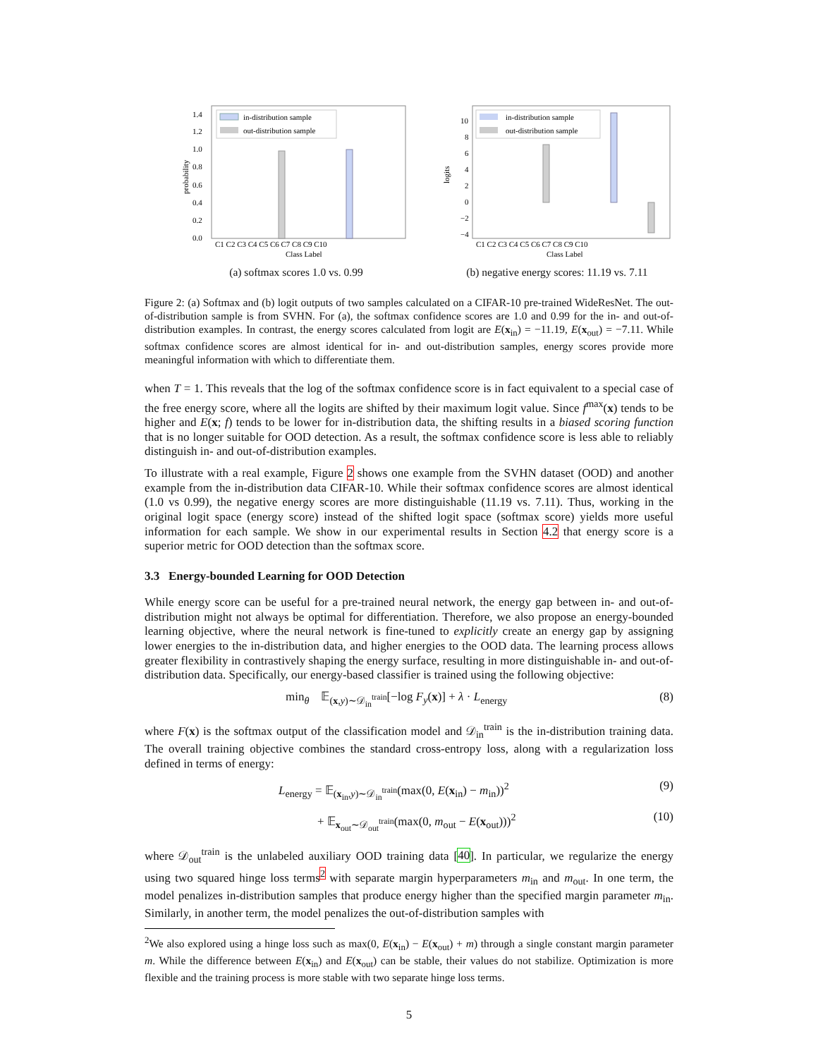in-distribution sample
out-distribution sample
1.4
1.2
1.0
0.8
0.6
0.4
0.2
0.0
C1 C2 C3 C4 C5 C6 C7 C8 C9 C10
Class Label
probability
(a) softmax scores 1.0 vs. 0.99
in-distribution sample
out-distribution sample
10
8
6
4
2
0
−2
−4
C1 C2 C3 C4 C5 C6 C7 C8 C9 C10
Class Label
logits
(b) negative energy scores: 11.19 vs. 7.11
Figure 2: (a) Softmax and (b) logit outputs of two samples calculated on a CIFAR-10 pre-trained WideResNet. The out-of-distribution sample is from SVHN. For (a), the softmax confidence scores are 1.0 and 0.99 for the in- and out-of-distribution examples. In contrast, the energy scores calculated from logit are E(x<sub>in</sub>) = −11.19, E(x<sub>out</sub>) = −7.11. While softmax confidence scores are almost identical for in- and out-distribution samples, energy scores provide more meaningful information with which to differentiate them.
when T = 1. This reveals that the log of the softmax confidence score is in fact equivalent to a special case of the free energy score, where all the logits are shifted by their maximum logit value. Since f<sup>max</sup>(x) tends to be higher and E(x; f) tends to be lower for in-distribution data, the shifting results in a biased scoring function that is no longer suitable for OOD detection. As a result, the softmax confidence score is less able to reliably distinguish in- and out-of-distribution examples.
To illustrate with a real example, Figure 2 shows one example from the SVHN dataset (OOD) and another example from the in-distribution data CIFAR-10. While their softmax confidence scores are almost identical (1.0 vs 0.99), the negative energy scores are more distinguishable (11.19 vs. 7.11). Thus, working in the original logit space (energy score) instead of the shifted logit space (softmax score) yields more useful information for each sample. We show in our experimental results in Section 4.2 that energy score is a superior metric for OOD detection than the softmax score.
3.3 Energy-bounded Learning for OOD Detection
While energy score can be useful for a pre-trained neural network, the energy gap between in- and out-of-distribution might not always be optimal for differentiation. Therefore, we also propose an energy-bounded learning objective, where the neural network is fine-tuned to explicitly create an energy gap by assigning lower energies to the in-distribution data, and higher energies to the OOD data. The learning process allows greater flexibility in contrastively shaping the energy surface, resulting in more distinguishable in- and out-of-distribution data. Specifically, our energy-based classifier is trained using the following objective:
min<sub>θ</sub> 𝔼<sub>(x,y)∼𝒟<sub>in</sub><sup>train</sup></sub>[−log F<sub>y</sub>(x)] + λ · L<sub>energy</sub> (8)
where F(x) is the softmax output of the classification model and 𝒟<sub>in</sub><sup>train</sup> is the in-distribution training data. The overall training objective combines the standard cross-entropy loss, along with a regularization loss defined in terms of energy:
L<sub>energy</sub> = 𝔼<sub>(x<sub>in</sub>,y)∼𝒟<sub>in</sub><sup>train</sup></sub>(max(0, E(x<sub>in</sub>) − m<sub>in</sub>))<sup>2</sup> (9)
+ 𝔼<sub>x<sub>out</sub>∼𝒟<sub>out</sub><sup>train</sup></sub>(max(0, m<sub>out</sub> − E(x<sub>out</sub>)))<sup>2</sup> (10)
where 𝒟<sub>out</sub><sup>train</sup> is the unlabeled auxiliary OOD training data [40]. In particular, we regularize the energy using two squared hinge loss terms<sup>2</sup> with separate margin hyperparameters m<sub>in</sub> and m<sub>out</sub>. In one term, the model penalizes in-distribution samples that produce energy higher than the specified margin parameter m<sub>in</sub>. Similarly, in another term, the model penalizes the out-of-distribution samples with
<sup>2</sup> We also explored using a hinge loss such as max(0, E(x<sub>in</sub>) − E(x<sub>out</sub>) + m) through a single constant margin parameter m. While the difference between E(x<sub>in</sub>) and E(x<sub>out</sub>) can be stable, their values do not stabilize. Optimization is more flexible and the training process is more stable with two separate hinge loss terms.
5